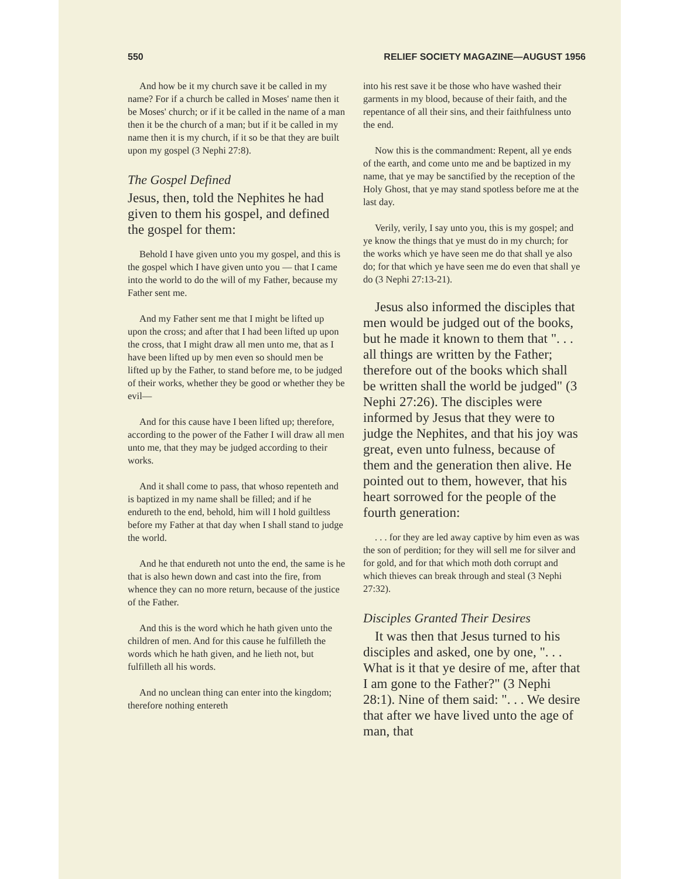550 RELIEF SOCIETY MAGAZINE—AUGUST 1956
And how be it my church save it be called in my name? For if a church be called in Moses' name then it be Moses' church; or if it be called in the name of a man then it be the church of a man; but if it be called in my name then it is my church, if it so be that they are built upon my gospel (3 Nephi 27:8).
The Gospel Defined
Jesus, then, told the Nephites he had given to them his gospel, and defined the gospel for them:
Behold I have given unto you my gospel, and this is the gospel which I have given unto you — that I came into the world to do the will of my Father, because my Father sent me.
And my Father sent me that I might be lifted up upon the cross; and after that I had been lifted up upon the cross, that I might draw all men unto me, that as I have been lifted up by men even so should men be lifted up by the Father, to stand before me, to be judged of their works, whether they be good or whether they be evil—
And for this cause have I been lifted up; therefore, according to the power of the Father I will draw all men unto me, that they may be judged according to their works.
And it shall come to pass, that whoso repenteth and is baptized in my name shall be filled; and if he endureth to the end, behold, him will I hold guiltless before my Father at that day when I shall stand to judge the world.
And he that endureth not unto the end, the same is he that is also hewn down and cast into the fire, from whence they can no more return, because of the justice of the Father.
And this is the word which he hath given unto the children of men. And for this cause he fulfilleth the words which he hath given, and he lieth not, but fulfilleth all his words.
And no unclean thing can enter into the kingdom; therefore nothing entereth
into his rest save it be those who have washed their garments in my blood, because of their faith, and the repentance of all their sins, and their faithfulness unto the end.
Now this is the commandment: Repent, all ye ends of the earth, and come unto me and be baptized in my name, that ye may be sanctified by the reception of the Holy Ghost, that ye may stand spotless before me at the last day.
Verily, verily, I say unto you, this is my gospel; and ye know the things that ye must do in my church; for the works which ye have seen me do that shall ye also do; for that which ye have seen me do even that shall ye do (3 Nephi 27:13-21).
Jesus also informed the disciples that men would be judged out of the books, but he made it known to them that ". . . all things are written by the Father; therefore out of the books which shall be written shall the world be judged" (3 Nephi 27:26). The disciples were informed by Jesus that they were to judge the Nephites, and that his joy was great, even unto fulness, because of them and the generation then alive. He pointed out to them, however, that his heart sorrowed for the people of the fourth generation:
. . . for they are led away captive by him even as was the son of perdition; for they will sell me for silver and for gold, and for that which moth doth corrupt and which thieves can break through and steal (3 Nephi 27:32).
Disciples Granted Their Desires
It was then that Jesus turned to his disciples and asked, one by one, ". . . What is it that ye desire of me, after that I am gone to the Father?" (3 Nephi 28:1). Nine of them said: ". . . We desire that after we have lived unto the age of man, that